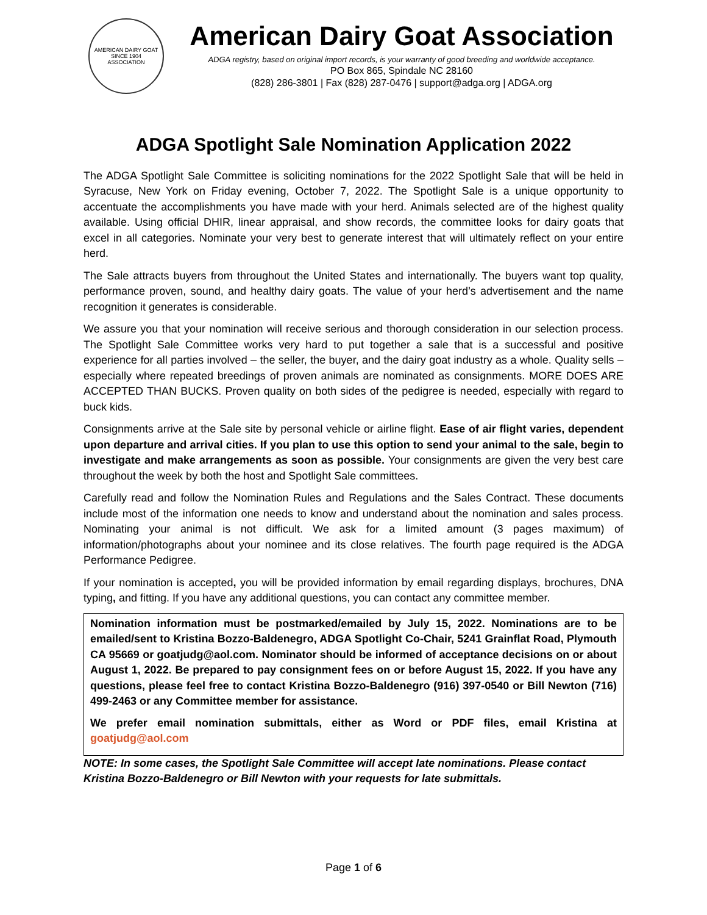AMERICAN DAIRY GOAT
SINCE 1904
ASSOCIATION
American Dairy Goat Association
ADGA registry, based on original import records, is your warranty of good breeding and worldwide acceptance.
PO Box 865, Spindale NC 28160
(828) 286-3801 | Fax (828) 287-0476 | support@adga.org | ADGA.org
ADGA Spotlight Sale Nomination Application 2022
The ADGA Spotlight Sale Committee is soliciting nominations for the 2022 Spotlight Sale that will be held in Syracuse, New York on Friday evening, October 7, 2022. The Spotlight Sale is a unique opportunity to accentuate the accomplishments you have made with your herd. Animals selected are of the highest quality available. Using official DHIR, linear appraisal, and show records, the committee looks for dairy goats that excel in all categories. Nominate your very best to generate interest that will ultimately reflect on your entire herd.
The Sale attracts buyers from throughout the United States and internationally. The buyers want top quality, performance proven, sound, and healthy dairy goats. The value of your herd’s advertisement and the name recognition it generates is considerable.
We assure you that your nomination will receive serious and thorough consideration in our selection process. The Spotlight Sale Committee works very hard to put together a sale that is a successful and positive experience for all parties involved – the seller, the buyer, and the dairy goat industry as a whole. Quality sells – especially where repeated breedings of proven animals are nominated as consignments. MORE DOES ARE ACCEPTED THAN BUCKS. Proven quality on both sides of the pedigree is needed, especially with regard to buck kids.
Consignments arrive at the Sale site by personal vehicle or airline flight. Ease of air flight varies, dependent upon departure and arrival cities. If you plan to use this option to send your animal to the sale, begin to investigate and make arrangements as soon as possible. Your consignments are given the very best care throughout the week by both the host and Spotlight Sale committees.
Carefully read and follow the Nomination Rules and Regulations and the Sales Contract. These documents include most of the information one needs to know and understand about the nomination and sales process. Nominating your animal is not difficult. We ask for a limited amount (3 pages maximum) of information/photographs about your nominee and its close relatives. The fourth page required is the ADGA Performance Pedigree.
If your nomination is accepted, you will be provided information by email regarding displays, brochures, DNA typing, and fitting. If you have any additional questions, you can contact any committee member.
Nomination information must be postmarked/emailed by July 15, 2022. Nominations are to be emailed/sent to Kristina Bozzo-Baldenegro, ADGA Spotlight Co-Chair, 5241 Grainflat Road, Plymouth CA 95669 or goatjudg@aol.com. Nominator should be informed of acceptance decisions on or about August 1, 2022. Be prepared to pay consignment fees on or before August 15, 2022. If you have any questions, please feel free to contact Kristina Bozzo-Baldenegro (916) 397-0540 or Bill Newton (716) 499-2463 or any Committee member for assistance.
We prefer email nomination submittals, either as Word or PDF files, email Kristina at goatjudg@aol.com
NOTE: In some cases, the Spotlight Sale Committee will accept late nominations. Please contact Kristina Bozzo-Baldenegro or Bill Newton with your requests for late submittals.
Page 1 of 6